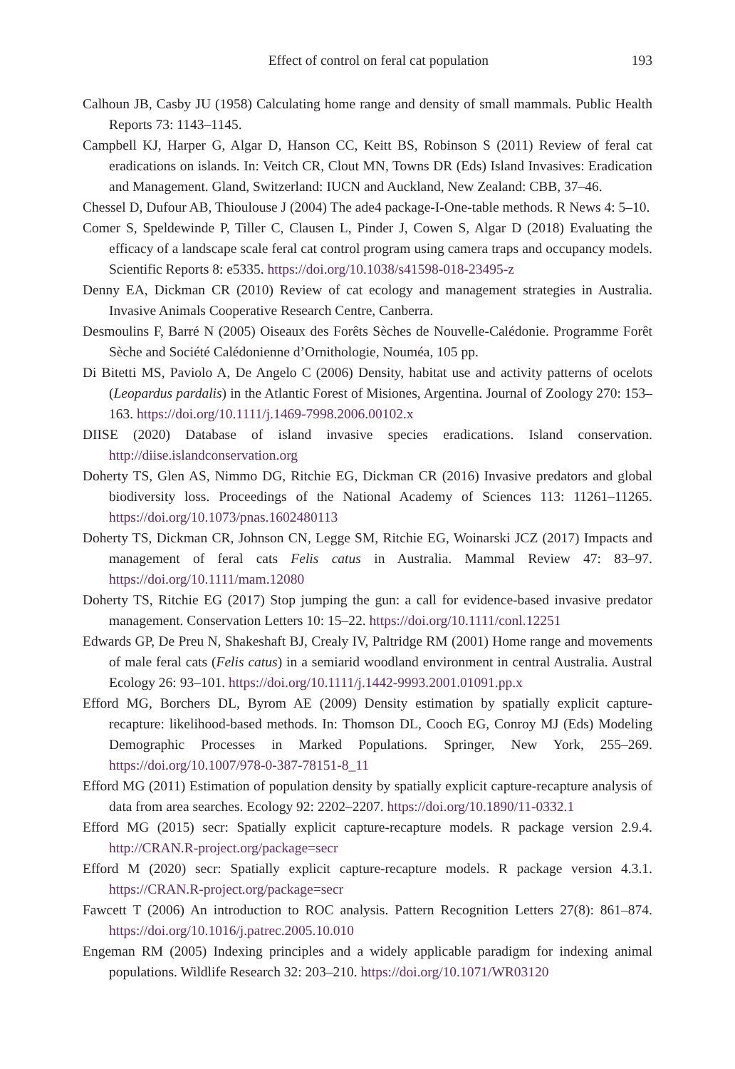Effect of control on feral cat population 193
Calhoun JB, Casby JU (1958) Calculating home range and density of small mammals. Public Health Reports 73: 1143–1145.
Campbell KJ, Harper G, Algar D, Hanson CC, Keitt BS, Robinson S (2011) Review of feral cat eradications on islands. In: Veitch CR, Clout MN, Towns DR (Eds) Island Invasives: Eradication and Management. Gland, Switzerland: IUCN and Auckland, New Zealand: CBB, 37–46.
Chessel D, Dufour AB, Thioulouse J (2004) The ade4 package-I-One-table methods. R News 4: 5–10.
Comer S, Speldewinde P, Tiller C, Clausen L, Pinder J, Cowen S, Algar D (2018) Evaluating the efficacy of a landscape scale feral cat control program using camera traps and occupancy models. Scientific Reports 8: e5335. https://doi.org/10.1038/s41598-018-23495-z
Denny EA, Dickman CR (2010) Review of cat ecology and management strategies in Australia. Invasive Animals Cooperative Research Centre, Canberra.
Desmoulins F, Barré N (2005) Oiseaux des Forêts Sèches de Nouvelle-Calédonie. Programme Forêt Sèche and Société Calédonienne d’Ornithologie, Nouméa, 105 pp.
Di Bitetti MS, Paviolo A, De Angelo C (2006) Density, habitat use and activity patterns of ocelots (Leopardus pardalis) in the Atlantic Forest of Misiones, Argentina. Journal of Zoology 270: 153–163. https://doi.org/10.1111/j.1469-7998.2006.00102.x
DIISE (2020) Database of island invasive species eradications. Island conservation. http://diise.islandconservation.org
Doherty TS, Glen AS, Nimmo DG, Ritchie EG, Dickman CR (2016) Invasive predators and global biodiversity loss. Proceedings of the National Academy of Sciences 113: 11261–11265. https://doi.org/10.1073/pnas.1602480113
Doherty TS, Dickman CR, Johnson CN, Legge SM, Ritchie EG, Woinarski JCZ (2017) Impacts and management of feral cats Felis catus in Australia. Mammal Review 47: 83–97. https://doi.org/10.1111/mam.12080
Doherty TS, Ritchie EG (2017) Stop jumping the gun: a call for evidence-based invasive predator management. Conservation Letters 10: 15–22. https://doi.org/10.1111/conl.12251
Edwards GP, De Preu N, Shakeshaft BJ, Crealy IV, Paltridge RM (2001) Home range and movements of male feral cats (Felis catus) in a semiarid woodland environment in central Australia. Austral Ecology 26: 93–101. https://doi.org/10.1111/j.1442-9993.2001.01091.pp.x
Efford MG, Borchers DL, Byrom AE (2009) Density estimation by spatially explicit capture-recapture: likelihood-based methods. In: Thomson DL, Cooch EG, Conroy MJ (Eds) Modeling Demographic Processes in Marked Populations. Springer, New York, 255–269. https://doi.org/10.1007/978-0-387-78151-8_11
Efford MG (2011) Estimation of population density by spatially explicit capture-recapture analysis of data from area searches. Ecology 92: 2202–2207. https://doi.org/10.1890/11-0332.1
Efford MG (2015) secr: Spatially explicit capture-recapture models. R package version 2.9.4. http://CRAN.R-project.org/package=secr
Efford M (2020) secr: Spatially explicit capture-recapture models. R package version 4.3.1. https://CRAN.R-project.org/package=secr
Fawcett T (2006) An introduction to ROC analysis. Pattern Recognition Letters 27(8): 861–874. https://doi.org/10.1016/j.patrec.2005.10.010
Engeman RM (2005) Indexing principles and a widely applicable paradigm for indexing animal populations. Wildlife Research 32: 203–210. https://doi.org/10.1071/WR03120